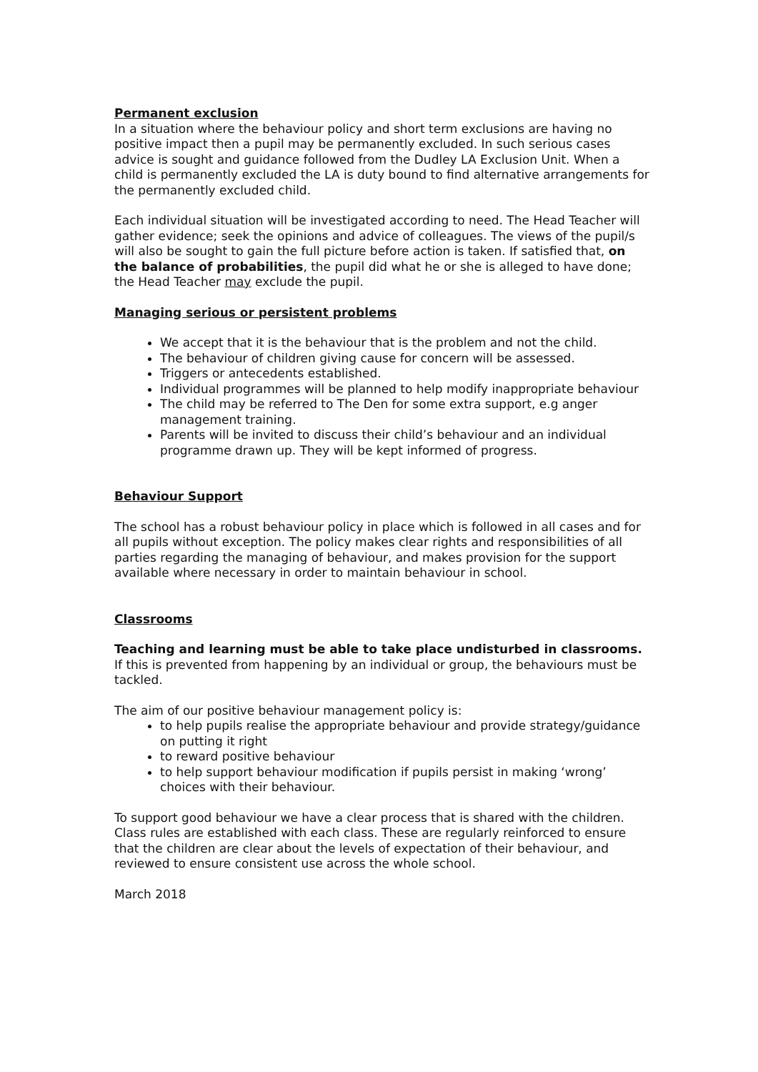Permanent exclusion
In a situation where the behaviour policy and short term exclusions are having no positive impact then a pupil may be permanently excluded. In such serious cases advice is sought and guidance followed from the Dudley LA Exclusion Unit. When a child is permanently excluded the LA is duty bound to find alternative arrangements for the permanently excluded child.
Each individual situation will be investigated according to need. The Head Teacher will gather evidence; seek the opinions and advice of colleagues. The views of the pupil/s will also be sought to gain the full picture before action is taken. If satisfied that, on the balance of probabilities, the pupil did what he or she is alleged to have done; the Head Teacher may exclude the pupil.
Managing serious or persistent problems
We accept that it is the behaviour that is the problem and not the child.
The behaviour of children giving cause for concern will be assessed.
Triggers or antecedents established.
Individual programmes will be planned to help modify inappropriate behaviour
The child may be referred to The Den for some extra support, e.g anger management training.
Parents will be invited to discuss their child’s behaviour and an individual programme drawn up. They will be kept informed of progress.
Behaviour Support
The school has a robust behaviour policy in place which is followed in all cases and for all pupils without exception. The policy makes clear rights and responsibilities of all parties regarding the managing of behaviour, and makes provision for the support available where necessary in order to maintain behaviour in school.
Classrooms
Teaching and learning must be able to take place undisturbed in classrooms. If this is prevented from happening by an individual or group, the behaviours must be tackled.
The aim of our positive behaviour management policy is:
to help pupils realise the appropriate behaviour and provide strategy/guidance on putting it right
to reward positive behaviour
to help support behaviour modification if pupils persist in making ‘wrong’ choices with their behaviour.
To support good behaviour we have a clear process that is shared with the children. Class rules are established with each class. These are regularly reinforced to ensure that the children are clear about the levels of expectation of their behaviour, and reviewed to ensure consistent use across the whole school.
March 2018